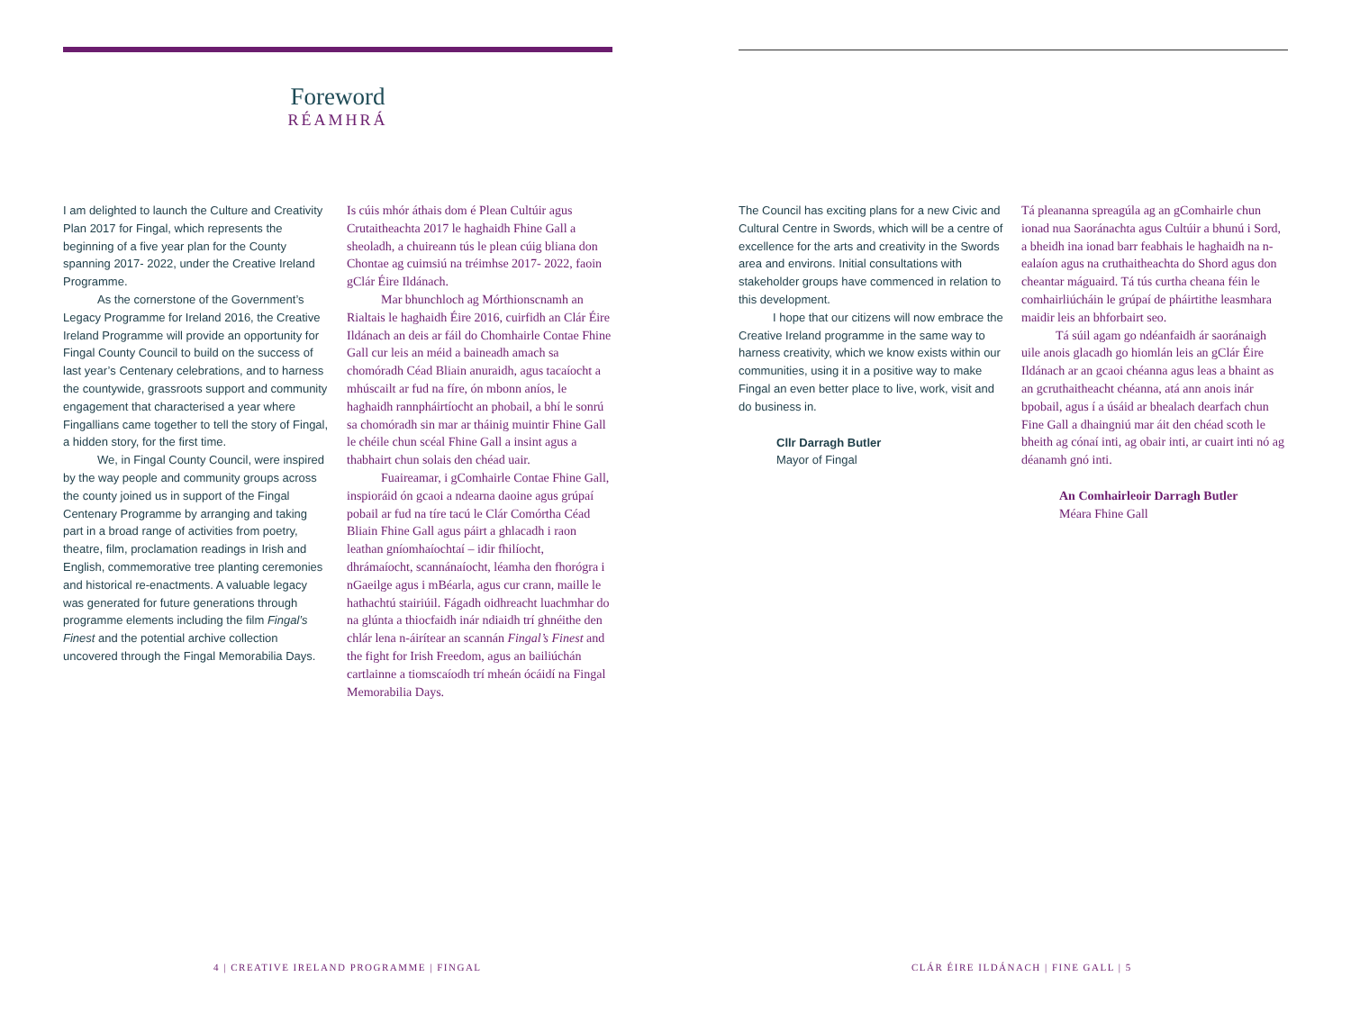Foreword
RÉAMHRÁ
I am delighted to launch the Culture and Creativity Plan 2017 for Fingal, which represents the beginning of a five year plan for the County spanning 2017- 2022, under the Creative Ireland Programme.
As the cornerstone of the Government’s Legacy Programme for Ireland 2016, the Creative Ireland Programme will provide an opportunity for Fingal County Council to build on the success of last year’s Centenary celebrations, and to harness the countywide, grassroots support and community engagement that characterised a year where Fingallians came together to tell the story of Fingal, a hidden story, for the first time.
We, in Fingal County Council, were inspired by the way people and community groups across the county joined us in support of the Fingal Centenary Programme by arranging and taking part in a broad range of activities from poetry, theatre, film, proclamation readings in Irish and English, commemorative tree planting ceremonies and historical re-enactments. A valuable legacy was generated for future generations through programme elements including the film Fingal’s Finest and the potential archive collection uncovered through the Fingal Memorabilia Days.
Is cúis mhór áthais dom é Plean Cultúir agus Crutaitheachta 2017 le haghaidh Fhine Gall a sheoladh, a chuireann tús le plean cúig bliana don Chontae ag cuimsiú na tréimhse 2017- 2022, faoin gClár Éire Ildánach.
Mar bhunchloch ag Mórthionscnamh an Rialtais le haghaidh Éire 2016, cuirfidh an Clár Éire Ildánach an deis ar fáil do Chomhairle Contae Fhine Gall cur leis an méid a baineadh amach sa chomóradh Céad Bliain anuraidh, agus tacaíocht a mhúscailt ar fud na fíre, ón mbonn aníos, le haghaidh rannpháirtíocht an phobail, a bhí le sonrú sa chomóradh sin mar ar tháinig muintir Fhine Gall le chéile chun scéal Fhine Gall a insint agus a thabhairt chun solais den chéad uair.
Fuaireamar, i gComhairle Contae Fhine Gall, inspioráid ón gcaoi a ndearna daoine agus grúpaí pobail ar fud na tíre tacú le Clár Comórtha Céad Bliain Fhine Gall agus páirt a ghlacadh i raon leathan gníomhaíochtaí – idir fhilíocht, dhrámaíocht, scannánaíocht, léamha den fhorógra i nGaeilge agus i mBéarla, agus cur crann, maille le hathachtú stairiúil. Fágadh oidhreacht luachmhar do na glúnta a thiocfaidh inár ndiaidh trí ghnéithe den chlár lena n-áirítear an scannán Fingal’s Finest and the fight for Irish Freedom, agus an bailiúchán cartlainne a tiomscaíodh trí mheán ócáidí na Fingal Memorabilia Days.
The Council has exciting plans for a new Civic and Cultural Centre in Swords, which will be a centre of excellence for the arts and creativity in the Swords area and environs. Initial consultations with stakeholder groups have commenced in relation to this development.
I hope that our citizens will now embrace the Creative Ireland programme in the same way to harness creativity, which we know exists within our communities, using it in a positive way to make Fingal an even better place to live, work, visit and do business in.
Cllr Darragh Butler
Mayor of Fingal
Tá pleananna spreagúla ag an gComhairle chun ionad nua Saoránachta agus Cultúir a bhunú i Sord, a bheidh ina ionad barr feabhais le haghaidh na n-ealaíon agus na cruthaitheachta do Shord agus don cheantar máguaird. Tá tús curtha cheana féin le comhairliúcháin le grúpaí de pháirtithe leasmhara maidir leis an bhforbairt seo.
Tá súil agam go ndéanfaidh ár saoránaigh uile anois glacadh go hiomlán leis an gClár Éire Ildánach ar an gcaoi chéanna agus leas a bhaint as an gcruthaitheacht chéanna, atá ann anois inár bpobail, agus í a úsáid ar bhealach dearfach chun Fine Gall a dhaingniú mar áit den chéad scoth le bheith ag cónaí inti, ag obair inti, ar cuairt inti nó ag déanamh gnó inti.
An Comhairleoir Darragh Butler
Méara Fhine Gall
4 | CREATIVE IRELAND PROGRAMME | FINGAL
CLÁR ÉIRE ILDÁNACH | FINE GALL | 5